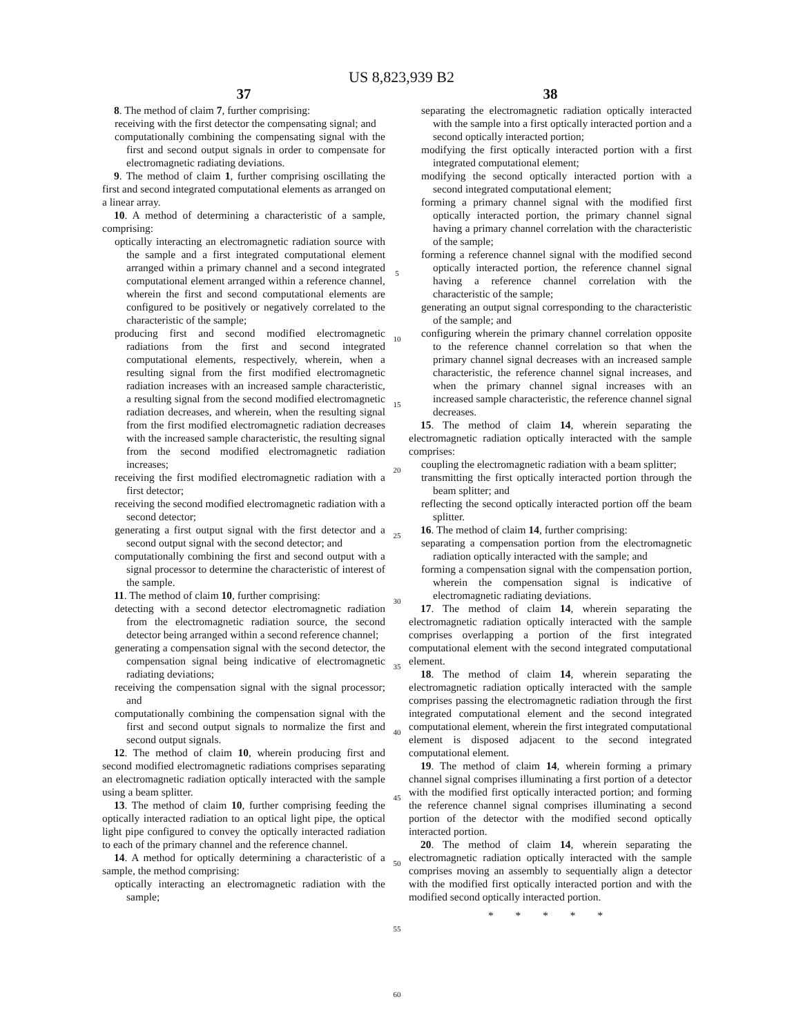US 8,823,939 B2
37
8. The method of claim 7, further comprising:
receiving with the first detector the compensating signal; and
computationally combining the compensating signal with the first and second output signals in order to compensate for electromagnetic radiating deviations.
9. The method of claim 1, further comprising oscillating the first and second integrated computational elements as arranged on a linear array.
10. A method of determining a characteristic of a sample, comprising:
optically interacting an electromagnetic radiation source with the sample and a first integrated computational element arranged within a primary channel and a second integrated computational element arranged within a reference channel, wherein the first and second computational elements are configured to be positively or negatively correlated to the characteristic of the sample;
producing first and second modified electromagnetic radiations from the first and second integrated computational elements, respectively, wherein, when a resulting signal from the first modified electromagnetic radiation increases with an increased sample characteristic, a resulting signal from the second modified electromagnetic radiation decreases, and wherein, when the resulting signal from the first modified electromagnetic radiation decreases with the increased sample characteristic, the resulting signal from the second modified electromagnetic radiation increases;
receiving the first modified electromagnetic radiation with a first detector;
receiving the second modified electromagnetic radiation with a second detector;
generating a first output signal with the first detector and a second output signal with the second detector; and
computationally combining the first and second output with a signal processor to determine the characteristic of interest of the sample.
11. The method of claim 10, further comprising:
detecting with a second detector electromagnetic radiation from the electromagnetic radiation source, the second detector being arranged within a second reference channel;
generating a compensation signal with the second detector, the compensation signal being indicative of electromagnetic radiating deviations;
receiving the compensation signal with the signal processor; and
computationally combining the compensation signal with the first and second output signals to normalize the first and second output signals.
12. The method of claim 10, wherein producing first and second modified electromagnetic radiations comprises separating an electromagnetic radiation optically interacted with the sample using a beam splitter.
13. The method of claim 10, further comprising feeding the optically interacted radiation to an optical light pipe, the optical light pipe configured to convey the optically interacted radiation to each of the primary channel and the reference channel.
14. A method for optically determining a characteristic of a sample, the method comprising:
optically interacting an electromagnetic radiation with the sample;
5
10
15
20
25
30
35
40
45
50
55
60
38
separating the electromagnetic radiation optically interacted with the sample into a first optically interacted portion and a second optically interacted portion;
modifying the first optically interacted portion with a first integrated computational element;
modifying the second optically interacted portion with a second integrated computational element;
forming a primary channel signal with the modified first optically interacted portion, the primary channel signal having a primary channel correlation with the characteristic of the sample;
forming a reference channel signal with the modified second optically interacted portion, the reference channel signal having a reference channel correlation with the characteristic of the sample;
generating an output signal corresponding to the characteristic of the sample; and
configuring wherein the primary channel correlation opposite to the reference channel correlation so that when the primary channel signal decreases with an increased sample characteristic, the reference channel signal increases, and when the primary channel signal increases with an increased sample characteristic, the reference channel signal decreases.
15. The method of claim 14, wherein separating the electromagnetic radiation optically interacted with the sample comprises:
coupling the electromagnetic radiation with a beam splitter;
transmitting the first optically interacted portion through the beam splitter; and
reflecting the second optically interacted portion off the beam splitter.
16. The method of claim 14, further comprising:
separating a compensation portion from the electromagnetic radiation optically interacted with the sample; and
forming a compensation signal with the compensation portion, wherein the compensation signal is indicative of electromagnetic radiating deviations.
17. The method of claim 14, wherein separating the electromagnetic radiation optically interacted with the sample comprises overlapping a portion of the first integrated computational element with the second integrated computational element.
18. The method of claim 14, wherein separating the electromagnetic radiation optically interacted with the sample comprises passing the electromagnetic radiation through the first integrated computational element and the second integrated computational element, wherein the first integrated computational element is disposed adjacent to the second integrated computational element.
19. The method of claim 14, wherein forming a primary channel signal comprises illuminating a first portion of a detector with the modified first optically interacted portion; and forming the reference channel signal comprises illuminating a second portion of the detector with the modified second optically interacted portion.
20. The method of claim 14, wherein separating the electromagnetic radiation optically interacted with the sample comprises moving an assembly to sequentially align a detector with the modified first optically interacted portion and with the modified second optically interacted portion.
* * * * *